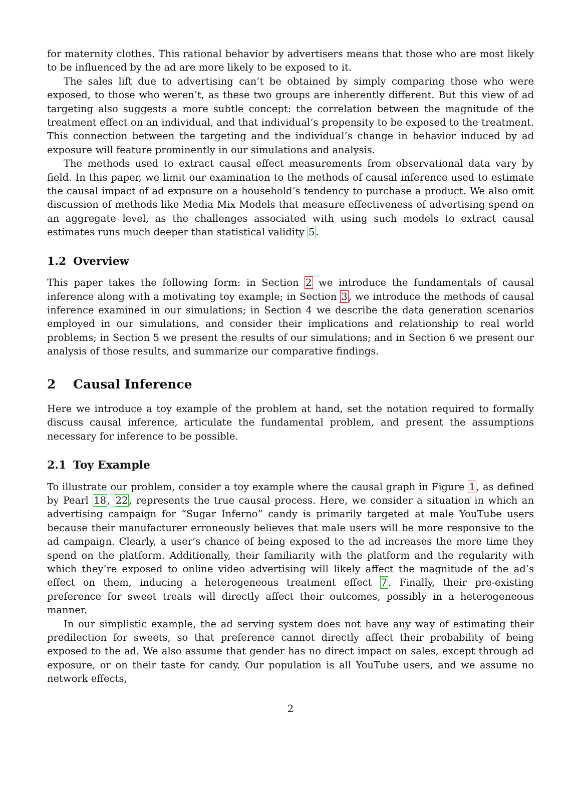for maternity clothes. This rational behavior by advertisers means that those who are most likely to be influenced by the ad are more likely to be exposed to it.
The sales lift due to advertising can’t be obtained by simply comparing those who were exposed, to those who weren’t, as these two groups are inherently different. But this view of ad targeting also suggests a more subtle concept: the correlation between the magnitude of the treatment effect on an individual, and that individual’s propensity to be exposed to the treatment. This connection between the targeting and the individual’s change in behavior induced by ad exposure will feature prominently in our simulations and analysis.
The methods used to extract causal effect measurements from observational data vary by field. In this paper, we limit our examination to the methods of causal inference used to estimate the causal impact of ad exposure on a household’s tendency to purchase a product. We also omit discussion of methods like Media Mix Models that measure effectiveness of advertising spend on an aggregate level, as the challenges associated with using such models to extract causal estimates runs much deeper than statistical validity 5.
1.2 Overview
This paper takes the following form: in Section 2 we introduce the fundamentals of causal inference along with a motivating toy example; in Section 3, we introduce the methods of causal inference examined in our simulations; in Section 4 we describe the data generation scenarios employed in our simulations, and consider their implications and relationship to real world problems; in Section 5 we present the results of our simulations; and in Section 6 we present our analysis of those results, and summarize our comparative findings.
2 Causal Inference
Here we introduce a toy example of the problem at hand, set the notation required to formally discuss causal inference, articulate the fundamental problem, and present the assumptions necessary for inference to be possible.
2.1 Toy Example
To illustrate our problem, consider a toy example where the causal graph in Figure 1, as defined by Pearl 18, 22, represents the true causal process. Here, we consider a situation in which an advertising campaign for “Sugar Inferno” candy is primarily targeted at male YouTube users because their manufacturer erroneously believes that male users will be more responsive to the ad campaign. Clearly, a user’s chance of being exposed to the ad increases the more time they spend on the platform. Additionally, their familiarity with the platform and the regularity with which they’re exposed to online video advertising will likely affect the magnitude of the ad’s effect on them, inducing a heterogeneous treatment effect 7. Finally, their pre-existing preference for sweet treats will directly affect their outcomes, possibly in a heterogeneous manner.
In our simplistic example, the ad serving system does not have any way of estimating their predilection for sweets, so that preference cannot directly affect their probability of being exposed to the ad. We also assume that gender has no direct impact on sales, except through ad exposure, or on their taste for candy. Our population is all YouTube users, and we assume no network effects,
2